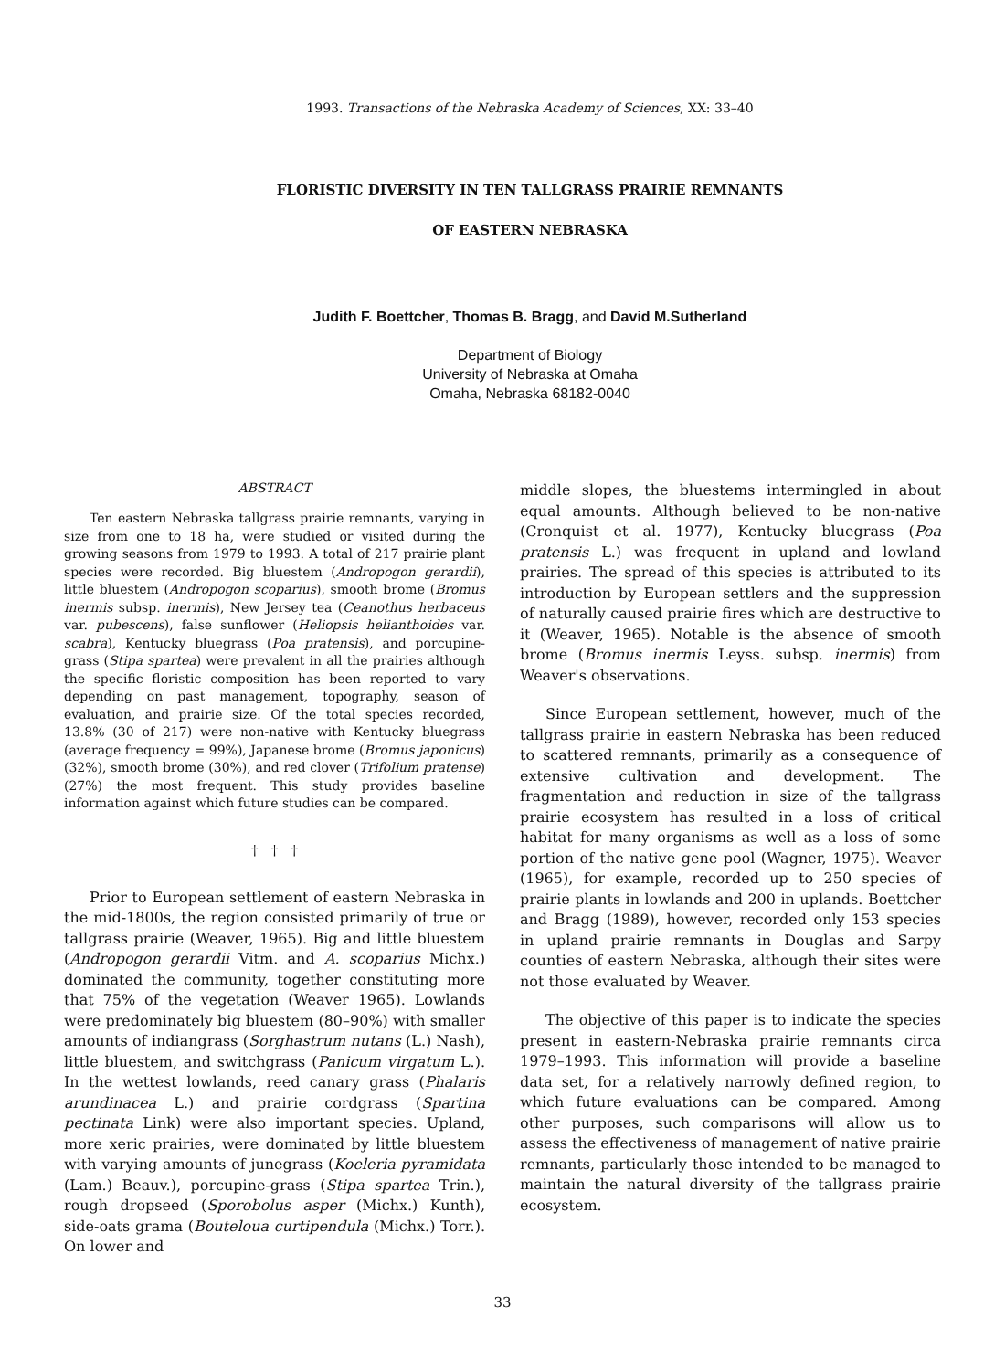1993. Transactions of the Nebraska Academy of Sciences, XX: 33–40
FLORISTIC DIVERSITY IN TEN TALLGRASS PRAIRIE REMNANTS
OF EASTERN NEBRASKA
Judith F. Boettcher, Thomas B. Bragg, and David M.Sutherland
Department of Biology
University of Nebraska at Omaha
Omaha, Nebraska 68182-0040
ABSTRACT
Ten eastern Nebraska tallgrass prairie remnants, varying in size from one to 18 ha, were studied or visited during the growing seasons from 1979 to 1993. A total of 217 prairie plant species were recorded. Big bluestem (Andropogon gerardii), little bluestem (Andropogon scoparius), smooth brome (Bromus inermis subsp. inermis), New Jersey tea (Ceanothus herbaceus var. pubescens), false sunflower (Heliopsis helianthoides var. scabra), Kentucky bluegrass (Poa pratensis), and porcupine-grass (Stipa spartea) were prevalent in all the prairies although the specific floristic composition has been reported to vary depending on past management, topography, season of evaluation, and prairie size. Of the total species recorded, 13.8% (30 of 217) were non-native with Kentucky bluegrass (average frequency = 99%), Japanese brome (Bromus japonicus) (32%), smooth brome (30%), and red clover (Trifolium pratense) (27%) the most frequent. This study provides baseline information against which future studies can be compared.
† † †
Prior to European settlement of eastern Nebraska in the mid-1800s, the region consisted primarily of true or tallgrass prairie (Weaver, 1965). Big and little bluestem (Andropogon gerardii Vitm. and A. scoparius Michx.) dominated the community, together constituting more that 75% of the vegetation (Weaver 1965). Lowlands were predominately big bluestem (80–90%) with smaller amounts of indiangrass (Sorghastrum nutans (L.) Nash), little bluestem, and switchgrass (Panicum virgatum L.). In the wettest lowlands, reed canary grass (Phalaris arundinacea L.) and prairie cordgrass (Spartina pectinata Link) were also important species. Upland, more xeric prairies, were dominated by little bluestem with varying amounts of junegrass (Koeleria pyramidata (Lam.) Beauv.), porcupine-grass (Stipa spartea Trin.), rough dropseed (Sporobolus asper (Michx.) Kunth), side-oats grama (Bouteloua curtipendula (Michx.) Torr.). On lower and
middle slopes, the bluestems intermingled in about equal amounts. Although believed to be non-native (Cronquist et al. 1977), Kentucky bluegrass (Poa pratensis L.) was frequent in upland and lowland prairies. The spread of this species is attributed to its introduction by European settlers and the suppression of naturally caused prairie fires which are destructive to it (Weaver, 1965). Notable is the absence of smooth brome (Bromus inermis Leyss. subsp. inermis) from Weaver's observations.
Since European settlement, however, much of the tallgrass prairie in eastern Nebraska has been reduced to scattered remnants, primarily as a consequence of extensive cultivation and development. The fragmentation and reduction in size of the tallgrass prairie ecosystem has resulted in a loss of critical habitat for many organisms as well as a loss of some portion of the native gene pool (Wagner, 1975). Weaver (1965), for example, recorded up to 250 species of prairie plants in lowlands and 200 in uplands. Boettcher and Bragg (1989), however, recorded only 153 species in upland prairie remnants in Douglas and Sarpy counties of eastern Nebraska, although their sites were not those evaluated by Weaver.
The objective of this paper is to indicate the species present in eastern-Nebraska prairie remnants circa 1979–1993. This information will provide a baseline data set, for a relatively narrowly defined region, to which future evaluations can be compared. Among other purposes, such comparisons will allow us to assess the effectiveness of management of native prairie remnants, particularly those intended to be managed to maintain the natural diversity of the tallgrass prairie ecosystem.
33